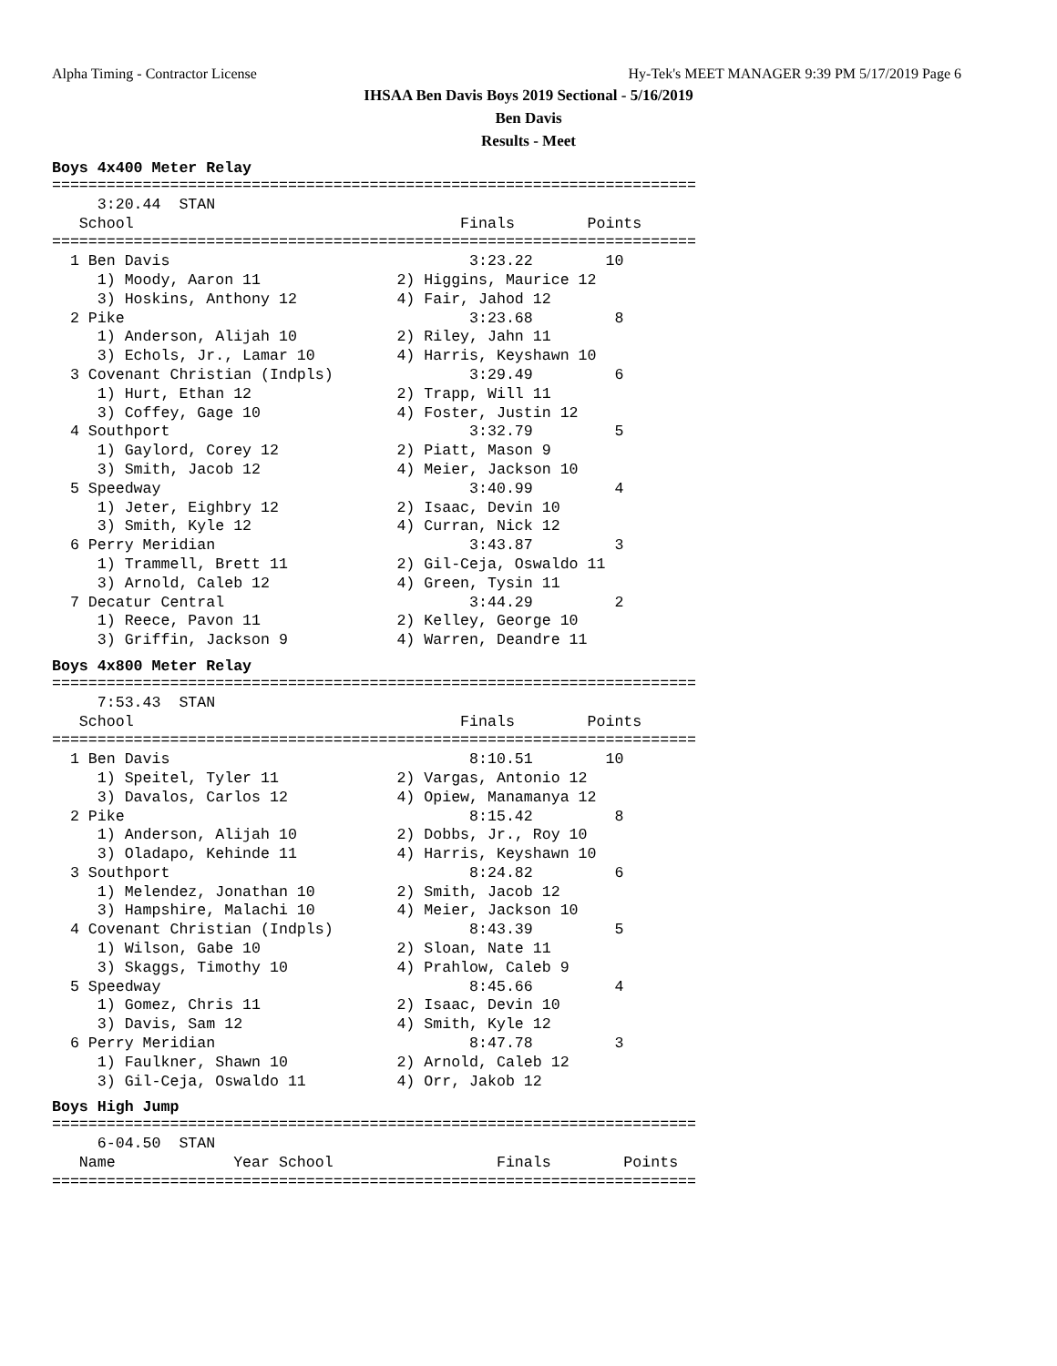Alpha Timing - Contractor License Hy-Tek's MEET MANAGER 9:39 PM 5/17/2019 Page 6
IHSAA Ben Davis Boys 2019 Sectional - 5/16/2019
Ben Davis
Results - Meet
Boys 4x400 Meter Relay
=======================================================================
     3:20.44  STAN
   School                                    Finals        Points
=======================================================================
  1 Ben Davis                                 3:23.22        10
     1) Moody, Aaron 11               2) Higgins, Maurice 12
     3) Hoskins, Anthony 12           4) Fair, Jahod 12
  2 Pike                                      3:23.68         8
     1) Anderson, Alijah 10           2) Riley, Jahn 11
     3) Echols, Jr., Lamar 10         4) Harris, Keyshawn 10
  3 Covenant Christian (Indpls)               3:29.49         6
     1) Hurt, Ethan 12                2) Trapp, Will 11
     3) Coffey, Gage 10               4) Foster, Justin 12
  4 Southport                                 3:32.79         5
     1) Gaylord, Corey 12             2) Piatt, Mason 9
     3) Smith, Jacob 12               4) Meier, Jackson 10
  5 Speedway                                  3:40.99         4
     1) Jeter, Eighbry 12             2) Isaac, Devin 10
     3) Smith, Kyle 12                4) Curran, Nick 12
  6 Perry Meridian                            3:43.87         3
     1) Trammell, Brett 11            2) Gil-Ceja, Oswaldo 11
     3) Arnold, Caleb 12              4) Green, Tysin 11
  7 Decatur Central                           3:44.29         2
     1) Reece, Pavon 11               2) Kelley, George 10
     3) Griffin, Jackson 9            4) Warren, Deandre 11
Boys 4x800 Meter Relay
=======================================================================
     7:53.43  STAN
   School                                    Finals        Points
=======================================================================
  1 Ben Davis                                 8:10.51        10
     1) Speitel, Tyler 11             2) Vargas, Antonio 12
     3) Davalos, Carlos 12            4) Opiew, Manamanya 12
  2 Pike                                      8:15.42         8
     1) Anderson, Alijah 10           2) Dobbs, Jr., Roy 10
     3) Oladapo, Kehinde 11           4) Harris, Keyshawn 10
  3 Southport                                 8:24.82         6
     1) Melendez, Jonathan 10         2) Smith, Jacob 12
     3) Hampshire, Malachi 10         4) Meier, Jackson 10
  4 Covenant Christian (Indpls)               8:43.39         5
     1) Wilson, Gabe 10               2) Sloan, Nate 11
     3) Skaggs, Timothy 10            4) Prahlow, Caleb 9
  5 Speedway                                  8:45.66         4
     1) Gomez, Chris 11               2) Isaac, Devin 10
     3) Davis, Sam 12                 4) Smith, Kyle 12
  6 Perry Meridian                            8:47.78         3
     1) Faulkner, Shawn 10            2) Arnold, Caleb 12
     3) Gil-Ceja, Oswaldo 11          4) Orr, Jakob 12
Boys High Jump
=======================================================================
     6-04.50  STAN
   Name             Year School                  Finals        Points
=======================================================================